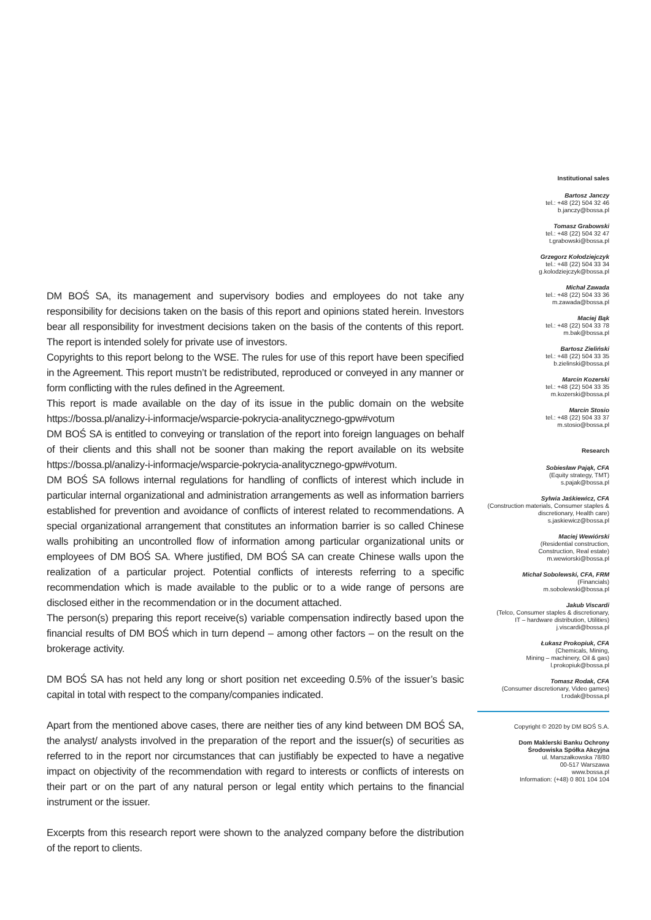DM BOŚ SA, its management and supervisory bodies and employees do not take any responsibility for decisions taken on the basis of this report and opinions stated herein. Investors bear all responsibility for investment decisions taken on the basis of the contents of this report. The report is intended solely for private use of investors.
Copyrights to this report belong to the WSE. The rules for use of this report have been specified in the Agreement. This report mustn’t be redistributed, reproduced or conveyed in any manner or form conflicting with the rules defined in the Agreement.
This report is made available on the day of its issue in the public domain on the website https://bossa.pl/analizy-i-informacje/wsparcie-pokrycia-analitycznego-gpw#votum
DM BOŚ SA is entitled to conveying or translation of the report into foreign languages on behalf of their clients and this shall not be sooner than making the report available on its website https://bossa.pl/analizy-i-informacje/wsparcie-pokrycia-analitycznego-gpw#votum.
DM BOŚ SA follows internal regulations for handling of conflicts of interest which include in particular internal organizational and administration arrangements as well as information barriers established for prevention and avoidance of conflicts of interest related to recommendations. A special organizational arrangement that constitutes an information barrier is so called Chinese walls prohibiting an uncontrolled flow of information among particular organizational units or employees of DM BOŚ SA. Where justified, DM BOŚ SA can create Chinese walls upon the realization of a particular project. Potential conflicts of interests referring to a specific recommendation which is made available to the public or to a wide range of persons are disclosed either in the recommendation or in the document attached.
The person(s) preparing this report receive(s) variable compensation indirectly based upon the financial results of DM BOŚ which in turn depend – among other factors – on the result on the brokerage activity.
DM BOŚ SA has not held any long or short position net exceeding 0.5% of the issuer’s basic capital in total with respect to the company/companies indicated.
Apart from the mentioned above cases, there are neither ties of any kind between DM BOŚ SA, the analyst/ analysts involved in the preparation of the report and the issuer(s) of securities as referred to in the report nor circumstances that can justifiably be expected to have a negative impact on objectivity of the recommendation with regard to interests or conflicts of interests on their part or on the part of any natural person or legal entity which pertains to the financial instrument or the issuer.
Excerpts from this research report were shown to the analyzed company before the distribution of the report to clients.
Institutional sales
Bartosz Janczy
tel.: +48 (22) 504 32 46
b.janczy@bossa.pl
Tomasz Grabowski
tel.: +48 (22) 504 32 47
t.grabowski@bossa.pl
Grzegorz Kołodziejczyk
tel.: +48 (22) 504 33 34
g.kolodziejczyk@bossa.pl
Michał Zawada
tel.: +48 (22) 504 33 36
m.zawada@bossa.pl
Maciej Bąk
tel.: +48 (22) 504 33 78
m.bak@bossa.pl
Bartosz Zieliński
tel.: +48 (22) 504 33 35
b.zielinski@bossa.pl
Marcin Kozerski
tel.: +48 (22) 504 33 35
m.kozerski@bossa.pl
Marcin Stosio
tel.: +48 (22) 504 33 37
m.stosio@bossa.pl
Research
Sobiesław Pająk, CFA
(Equity strategy, TMT)
s.pajak@bossa.pl
Sylwia Jaśkiewicz, CFA
(Construction materials, Consumer staples & discretionary, Health care)
s.jaskiewicz@bossa.pl
Maciej Wewiórski
(Residential construction,
Construction, Real estate)
m.wewiorski@bossa.pl
Michał Sobolewski, CFA, FRM
(Financials)
m.sobolewski@bossa.pl
Jakub Viscardi
(Telco, Consumer staples & discretionary,
IT – hardware distribution, Utilities)
j.viscardi@bossa.pl
Łukasz Prokopiuk, CFA
(Chemicals, Mining,
Mining – machinery, Oil & gas)
l.prokopiuk@bossa.pl
Tomasz Rodak, CFA
(Consumer discretionary, Video games)
t.rodak@bossa.pl
Copyright © 2020 by DM BOŚ S.A.
Dom Maklerski Banku Ochrony
Środowiska Spółka Akcyjna
ul. Marszałkowska 78/80
00-517 Warszawa
www.bossa.pl
Information: (+48) 0 801 104 104